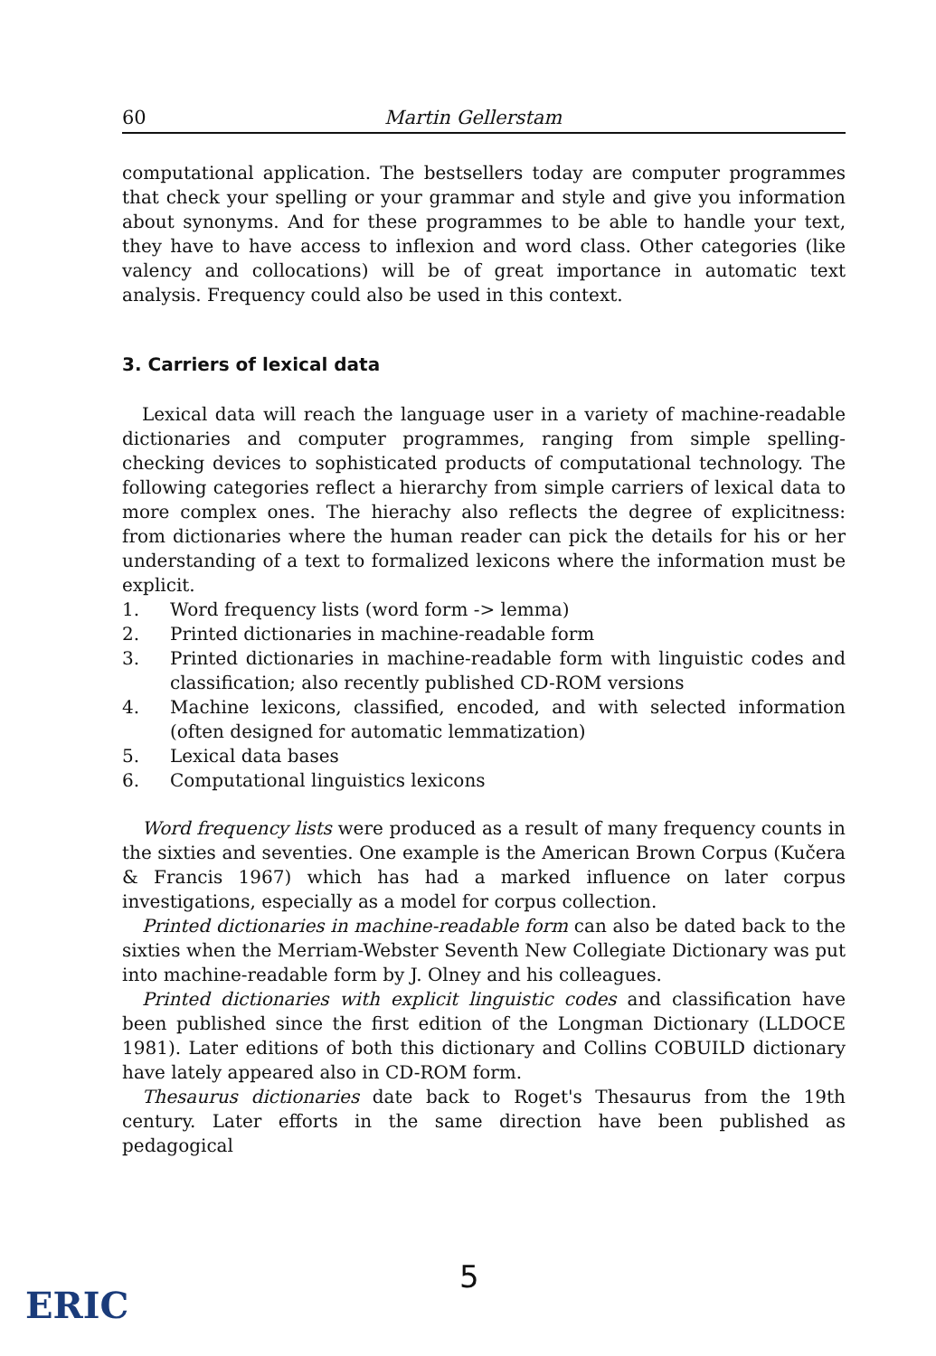60 Martin Gellerstam
computational application. The bestsellers today are computer programmes that check your spelling or your grammar and style and give you information about synonyms. And for these programmes to be able to handle your text, they have to have access to inflexion and word class. Other categories (like valency and collocations) will be of great importance in automatic text analysis. Frequency could also be used in this context.
3. Carriers of lexical data
Lexical data will reach the language user in a variety of machine-readable dictionaries and computer programmes, ranging from simple spelling-checking devices to sophisticated products of computational technology. The following categories reflect a hierarchy from simple carriers of lexical data to more complex ones. The hierachy also reflects the degree of explicitness: from dictionaries where the human reader can pick the details for his or her understanding of a text to formalized lexicons where the information must be explicit.
1. Word frequency lists (word form -> lemma)
2. Printed dictionaries in machine-readable form
3. Printed dictionaries in machine-readable form with linguistic codes and classification; also recently published CD-ROM versions
4. Machine lexicons, classified, encoded, and with selected information (often designed for automatic lemmatization)
5. Lexical data bases
6. Computational linguistics lexicons
Word frequency lists were produced as a result of many frequency counts in the sixties and seventies. One example is the American Brown Corpus (Kučera & Francis 1967) which has had a marked influence on later corpus investigations, especially as a model for corpus collection.
Printed dictionaries in machine-readable form can also be dated back to the sixties when the Merriam-Webster Seventh New Collegiate Dictionary was put into machine-readable form by J. Olney and his colleagues.
Printed dictionaries with explicit linguistic codes and classification have been published since the first edition of the Longman Dictionary (LLDOCE 1981). Later editions of both this dictionary and Collins COBUILD dictionary have lately appeared also in CD-ROM form.
Thesaurus dictionaries date back to Roget's Thesaurus from the 19th century. Later efforts in the same direction have been published as pedagogical
5
ERIC